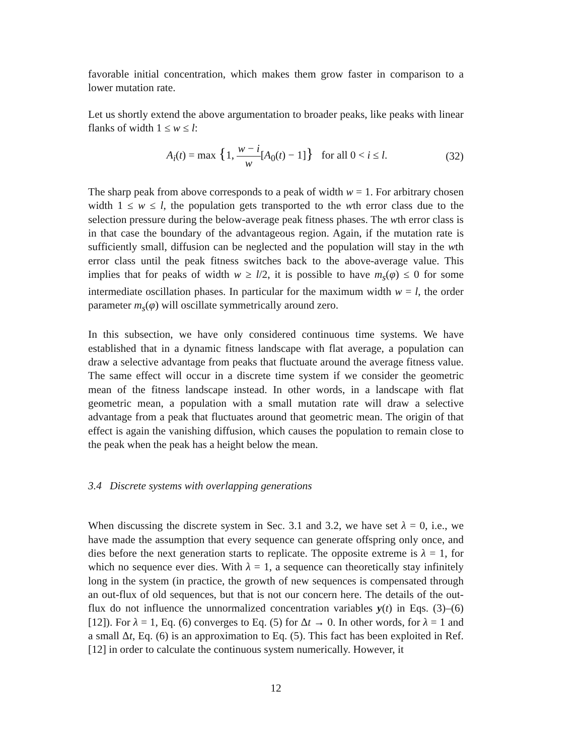favorable initial concentration, which makes them grow faster in comparison to a lower mutation rate.
Let us shortly extend the above argumentation to broader peaks, like peaks with linear flanks of width 1 ≤ w ≤ l:
A<sub>i</sub>(t) = max {1, w − i w[A<sub>0</sub>(t) − 1]} for all 0 < i ≤ l.
(32)
The sharp peak from above corresponds to a peak of width w = 1. For arbitrary chosen width 1 ≤ w ≤ l, the population gets transported to the wth error class due to the selection pressure during the below-average peak fitness phases. The wth error class is in that case the boundary of the advantageous region. Again, if the mutation rate is sufficiently small, diffusion can be neglected and the population will stay in the wth error class until the peak fitness switches back to the above-average value. This implies that for peaks of width w ≥ l/2, it is possible to have m<sub>s</sub>(φ) ≤ 0 for some intermediate oscillation phases. In particular for the maximum width w = l, the order parameter m<sub>s</sub>(φ) will oscillate symmetrically around zero.
In this subsection, we have only considered continuous time systems. We have established that in a dynamic fitness landscape with flat average, a population can draw a selective advantage from peaks that fluctuate around the average fitness value. The same effect will occur in a discrete time system if we consider the geometric mean of the fitness landscape instead. In other words, in a landscape with flat geometric mean, a population with a small mutation rate will draw a selective advantage from a peak that fluctuates around that geometric mean. The origin of that effect is again the vanishing diffusion, which causes the population to remain close to the peak when the peak has a height below the mean.
3.4 Discrete systems with overlapping generations
When discussing the discrete system in Sec. 3.1 and 3.2, we have set λ = 0, i.e., we have made the assumption that every sequence can generate offspring only once, and dies before the next generation starts to replicate. The opposite extreme is λ = 1, for which no sequence ever dies. With λ = 1, a sequence can theoretically stay infinitely long in the system (in practice, the growth of new sequences is compensated through an out-flux of old sequences, but that is not our concern here. The details of the out-flux do not influence the unnormalized concentration variables y(t) in Eqs. (3)–(6) [12]). For λ = 1, Eq. (6) converges to Eq. (5) for Δt → 0. In other words, for λ = 1 and a small Δt, Eq. (6) is an approximation to Eq. (5). This fact has been exploited in Ref. [12] in order to calculate the continuous system numerically. However, it
12